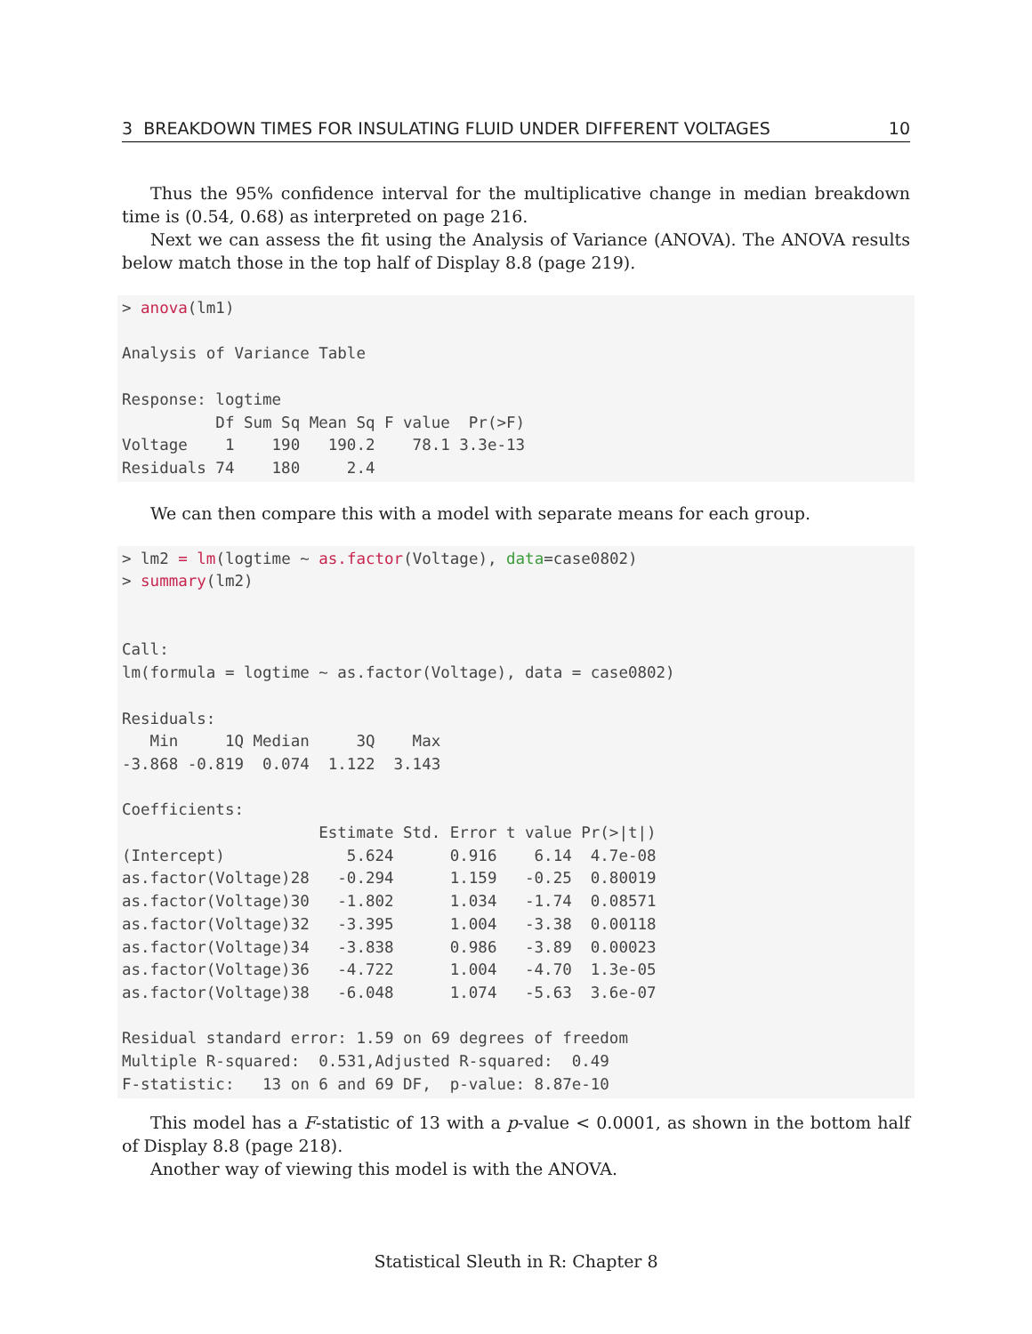3 BREAKDOWN TIMES FOR INSULATING FLUID UNDER DIFFERENT VOLTAGES 10
Thus the 95% confidence interval for the multiplicative change in median breakdown time is (0.54, 0.68) as interpreted on page 216.
Next we can assess the fit using the Analysis of Variance (ANOVA). The ANOVA results below match those in the top half of Display 8.8 (page 219).
> anova(lm1) Analysis of Variance Table Response: logtime Df Sum Sq Mean Sq F value Pr(>F) Voltage 1 190 190.2 78.1 3.3e-13 Residuals 74 180 2.4
We can then compare this with a model with separate means for each group.
> lm2 = lm(logtime ~ as.factor(Voltage), data=case0802) > summary(lm2) Call: lm(formula = logtime ~ as.factor(Voltage), data = case0802) Residuals: Min 1Q Median 3Q Max -3.868 -0.819 0.074 1.122 3.143 Coefficients: Estimate Std. Error t value Pr(>|t|) (Intercept) 5.624 0.916 6.14 4.7e-08 as.factor(Voltage)28 -0.294 1.159 -0.25 0.80019 as.factor(Voltage)30 -1.802 1.034 -1.74 0.08571 as.factor(Voltage)32 -3.395 1.004 -3.38 0.00118 as.factor(Voltage)34 -3.838 0.986 -3.89 0.00023 as.factor(Voltage)36 -4.722 1.004 -4.70 1.3e-05 as.factor(Voltage)38 -6.048 1.074 -5.63 3.6e-07 Residual standard error: 1.59 on 69 degrees of freedom Multiple R-squared: 0.531,Adjusted R-squared: 0.49 F-statistic: 13 on 6 and 69 DF, p-value: 8.87e-10
This model has a F-statistic of 13 with a p-value < 0.0001, as shown in the bottom half of Display 8.8 (page 218).
Another way of viewing this model is with the ANOVA.
Statistical Sleuth in R: Chapter 8